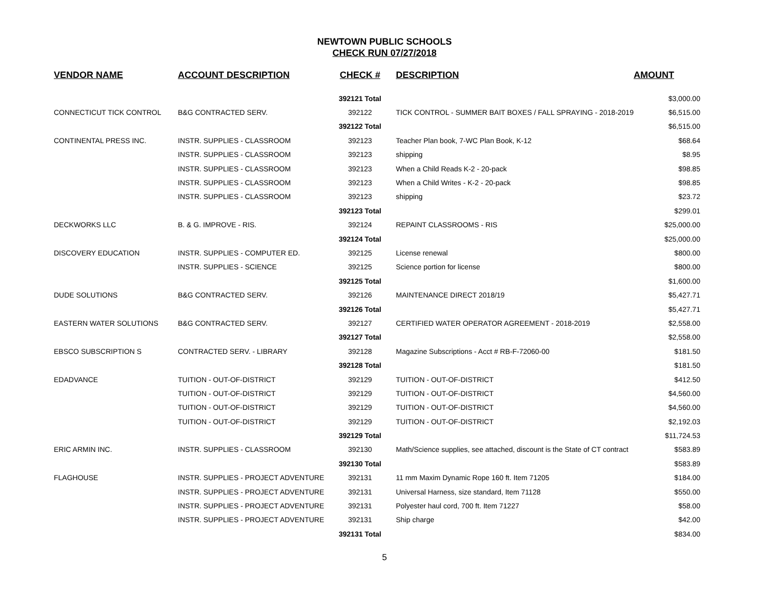NEWTOWN PUBLIC SCHOOLS
CHECK RUN 07/27/2018
| VENDOR NAME | ACCOUNT DESCRIPTION | CHECK # | DESCRIPTION | AMOUNT |
| --- | --- | --- | --- | --- |
| | | 392121 Total | | $3,000.00 |
| CONNECTICUT TICK CONTROL | B&G CONTRACTED SERV. | 392122 | TICK CONTROL - SUMMER BAIT BOXES / FALL SPRAYING - 2018-2019 | $6,515.00 |
| | | 392122 Total | | $6,515.00 |
| CONTINENTAL PRESS INC. | INSTR. SUPPLIES - CLASSROOM | 392123 | Teacher Plan book, 7-WC Plan Book, K-12 | $68.64 |
| | INSTR. SUPPLIES - CLASSROOM | 392123 | shipping | $8.95 |
| | INSTR. SUPPLIES - CLASSROOM | 392123 | When a Child Reads K-2 - 20-pack | $98.85 |
| | INSTR. SUPPLIES - CLASSROOM | 392123 | When a Child Writes - K-2 - 20-pack | $98.85 |
| | INSTR. SUPPLIES - CLASSROOM | 392123 | shipping | $23.72 |
| | | 392123 Total | | $299.01 |
| DECKWORKS LLC | B. & G. IMPROVE - RIS. | 392124 | REPAINT CLASSROOMS - RIS | $25,000.00 |
| | | 392124 Total | | $25,000.00 |
| DISCOVERY EDUCATION | INSTR. SUPPLIES - COMPUTER ED. | 392125 | License renewal | $800.00 |
| | INSTR. SUPPLIES - SCIENCE | 392125 | Science portion for license | $800.00 |
| | | 392125 Total | | $1,600.00 |
| DUDE SOLUTIONS | B&G CONTRACTED SERV. | 392126 | MAINTENANCE DIRECT 2018/19 | $5,427.71 |
| | | 392126 Total | | $5,427.71 |
| EASTERN WATER SOLUTIONS | B&G CONTRACTED SERV. | 392127 | CERTIFIED WATER OPERATOR AGREEMENT - 2018-2019 | $2,558.00 |
| | | 392127 Total | | $2,558.00 |
| EBSCO SUBSCRIPTION S | CONTRACTED SERV. - LIBRARY | 392128 | Magazine Subscriptions - Acct # RB-F-72060-00 | $181.50 |
| | | 392128 Total | | $181.50 |
| EDADVANCE | TUITION - OUT-OF-DISTRICT | 392129 | TUITION - OUT-OF-DISTRICT | $412.50 |
| | TUITION - OUT-OF-DISTRICT | 392129 | TUITION - OUT-OF-DISTRICT | $4,560.00 |
| | TUITION - OUT-OF-DISTRICT | 392129 | TUITION - OUT-OF-DISTRICT | $4,560.00 |
| | TUITION - OUT-OF-DISTRICT | 392129 | TUITION - OUT-OF-DISTRICT | $2,192.03 |
| | | 392129 Total | | $11,724.53 |
| ERIC ARMIN INC. | INSTR. SUPPLIES - CLASSROOM | 392130 | Math/Science supplies, see attached, discount is the State of CT contract | $583.89 |
| | | 392130 Total | | $583.89 |
| FLAGHOUSE | INSTR. SUPPLIES - PROJECT ADVENTURE | 392131 | 11 mm Maxim Dynamic Rope 160 ft. Item 71205 | $184.00 |
| | INSTR. SUPPLIES - PROJECT ADVENTURE | 392131 | Universal Harness, size standard, Item 71128 | $550.00 |
| | INSTR. SUPPLIES - PROJECT ADVENTURE | 392131 | Polyester haul cord, 700 ft. Item 71227 | $58.00 |
| | INSTR. SUPPLIES - PROJECT ADVENTURE | 392131 | Ship charge | $42.00 |
| | | 392131 Total | | $834.00 |
5